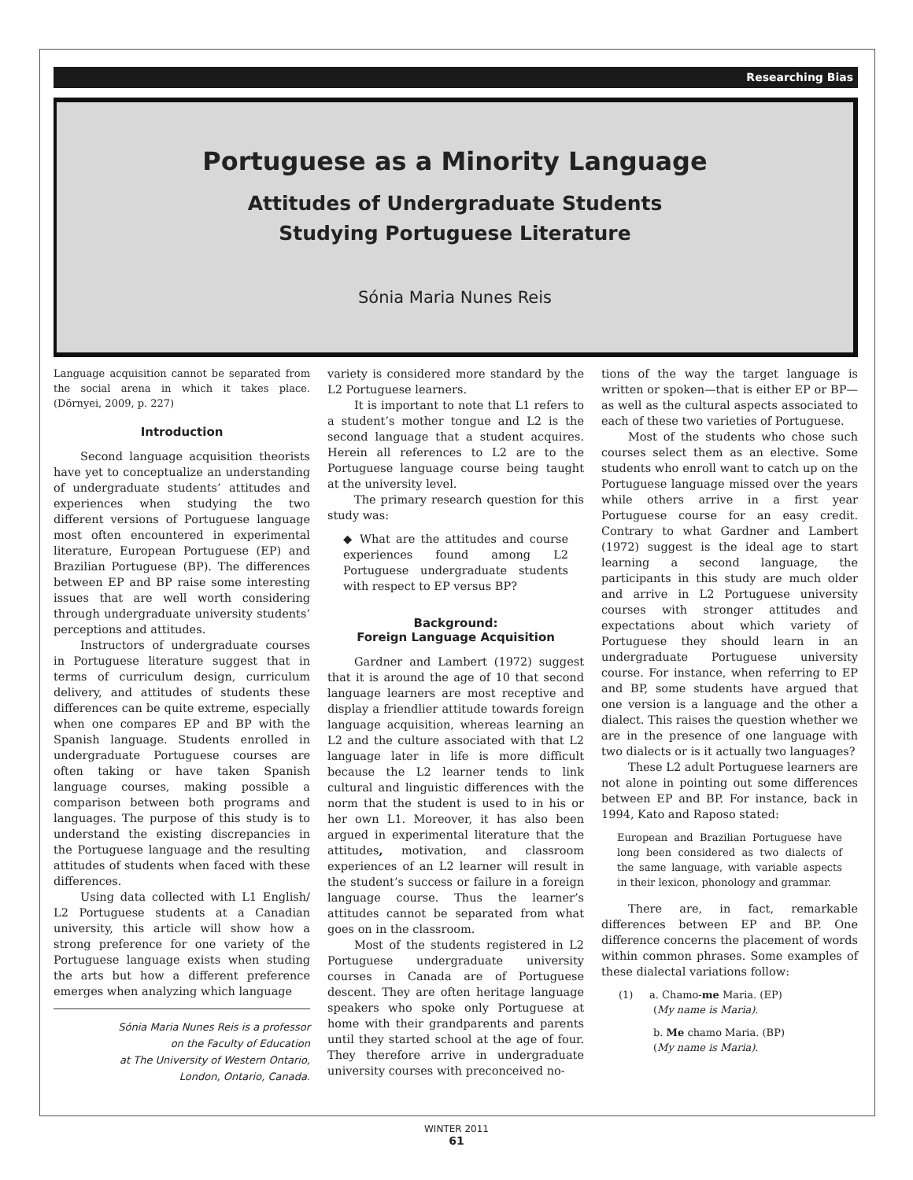Researching Bias
Portuguese as a Minority Language
Attitudes of Undergraduate Students
Studying Portuguese Literature
Sónia Maria Nunes Reis
Language acquisition cannot be separated from the social arena in which it takes place. (Dörnyei, 2009, p. 227)
Introduction
Second language acquisition theorists have yet to conceptualize an understanding of undergraduate students’ attitudes and experiences when studying the two different versions of Portuguese language most often encountered in experimental literature, European Portuguese (EP) and Brazilian Portuguese (BP). The differences between EP and BP raise some interesting issues that are well worth considering through undergraduate university students’ perceptions and attitudes.
Instructors of undergraduate courses in Portuguese literature suggest that in terms of curriculum design, curriculum delivery, and attitudes of students these differences can be quite extreme, especially when one compares EP and BP with the Spanish language. Students enrolled in undergraduate Portuguese courses are often taking or have taken Spanish language courses, making possible a comparison between both programs and languages. The purpose of this study is to understand the existing discrepancies in the Portuguese language and the resulting attitudes of students when faced with these differences.
Using data collected with L1 English/ L2 Portuguese students at a Canadian university, this article will show how a strong preference for one variety of the Portuguese language exists when studing the arts but how a different preference emerges when analyzing which language
Sónia Maria Nunes Reis is a professor
on the Faculty of Education
at The University of Western Ontario,
London, Ontario, Canada.
variety is considered more standard by the L2 Portuguese learners.
It is important to note that L1 refers to a student’s mother tongue and L2 is the second language that a student acquires. Herein all references to L2 are to the Portuguese language course being taught at the university level.
The primary research question for this study was:
◆ What are the attitudes and course experiences found among L2 Portuguese undergraduate students with respect to EP versus BP?
Background:
Foreign Language Acquisition
Gardner and Lambert (1972) suggest that it is around the age of 10 that second language learners are most receptive and display a friendlier attitude towards foreign language acquisition, whereas learning an L2 and the culture associated with that L2 language later in life is more difficult because the L2 learner tends to link cultural and linguistic differences with the norm that the student is used to in his or her own L1. Moreover, it has also been argued in experimental literature that the attitudes, motivation, and classroom experiences of an L2 learner will result in the student’s success or failure in a foreign language course. Thus the learner’s attitudes cannot be separated from what goes on in the classroom.
Most of the students registered in L2 Portuguese undergraduate university courses in Canada are of Portuguese descent. They are often heritage language speakers who spoke only Portuguese at home with their grandparents and parents until they started school at the age of four. They therefore arrive in undergraduate university courses with preconceived no-
tions of the way the target language is written or spoken—that is either EP or BP—as well as the cultural aspects associated to each of these two varieties of Portuguese.
Most of the students who chose such courses select them as an elective. Some students who enroll want to catch up on the Portuguese language missed over the years while others arrive in a first year Portuguese course for an easy credit. Contrary to what Gardner and Lambert (1972) suggest is the ideal age to start learning a second language, the participants in this study are much older and arrive in L2 Portuguese university courses with stronger attitudes and expectations about which variety of Portuguese they should learn in an undergraduate Portuguese university course. For instance, when referring to EP and BP, some students have argued that one version is a language and the other a dialect. This raises the question whether we are in the presence of one language with two dialects or is it actually two languages?
These L2 adult Portuguese learners are not alone in pointing out some differences between EP and BP. For instance, back in 1994, Kato and Raposo stated:
European and Brazilian Portuguese have long been considered as two dialects of the same language, with variable aspects in their lexicon, phonology and grammar.
There are, in fact, remarkable differences between EP and BP. One difference concerns the placement of words within common phrases. Some examples of these dialectal variations follow:
(1) a. Chamo-me Maria. (EP)
(My name is Maria).
b. Me chamo Maria. (BP)
(My name is Maria).
WINTER 2011
61